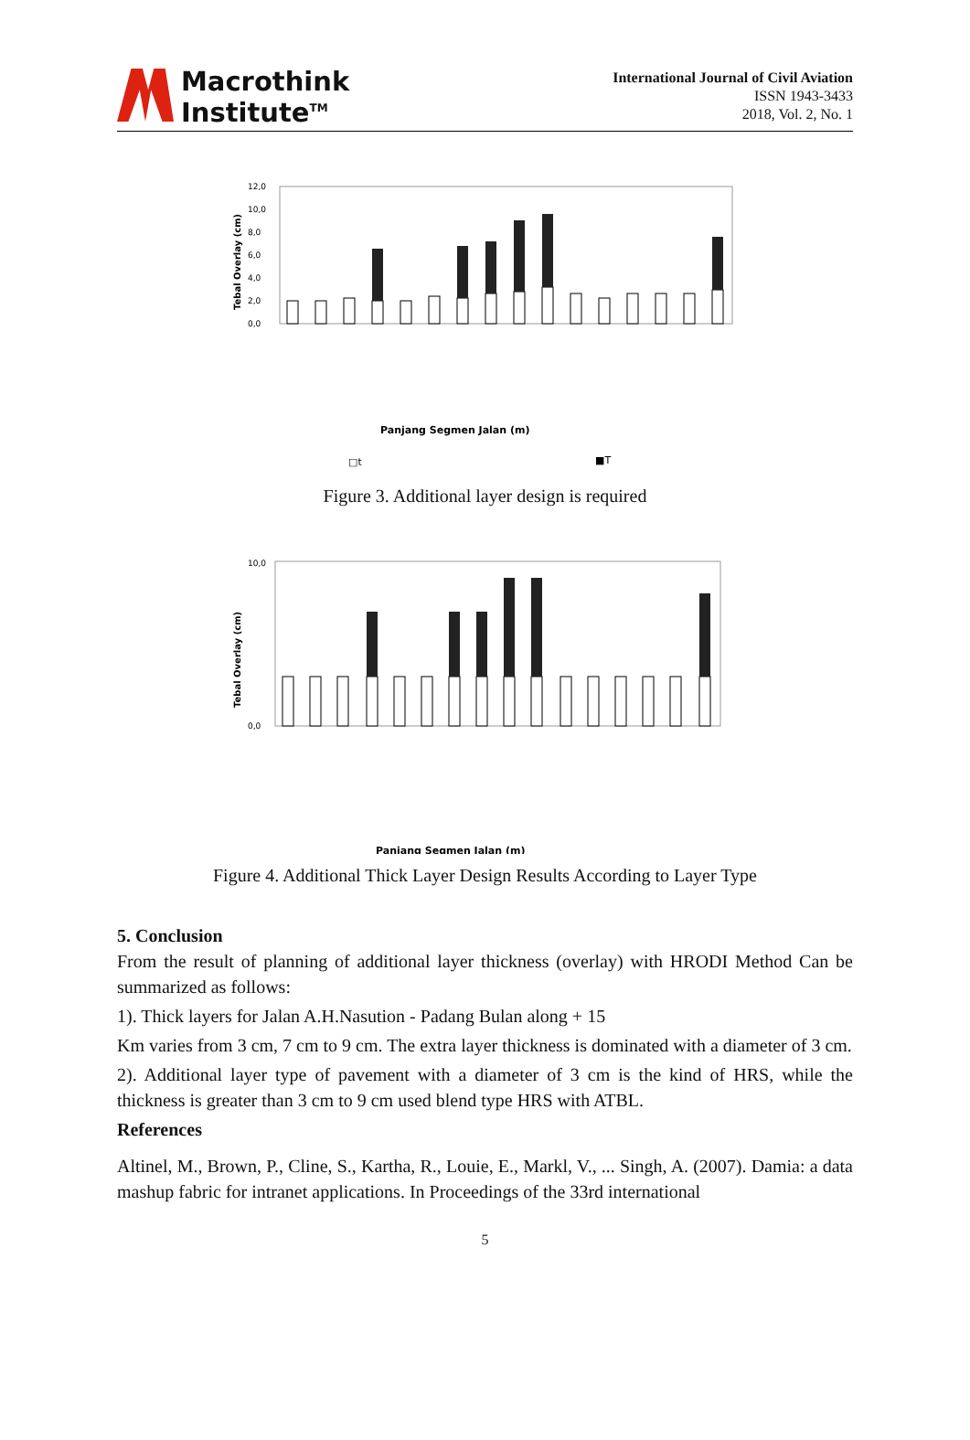Macrothink
Institute<sup>TM</sup>
International Journal of Civil Aviation
ISSN 1943-3433
2018, Vol. 2, No. 1
12,0
10,0
8,0
6,0
4,0
2,0
0,0
Tebal Overlay (cm)
Panjang Segmen Jalan (m)
□t
■T
Figure 3. Additional layer design is required
10,0
0,0
Tebal Overlay (cm)
Panjang Segmen Jalan (m)
Figure 4. Additional Thick Layer Design Results According to Layer Type
5. Conclusion
From the result of planning of additional layer thickness (overlay) with HRODI Method Can be summarized as follows:
1). Thick layers for Jalan A.H.Nasution - Padang Bulan along + 15
Km varies from 3 cm, 7 cm to 9 cm. The extra layer thickness is dominated with a diameter of 3 cm.
2). Additional layer type of pavement with a diameter of 3 cm is the kind of HRS, while the thickness is greater than 3 cm to 9 cm used blend type HRS with ATBL.
References
Altinel, M., Brown, P., Cline, S., Kartha, R., Louie, E., Markl, V., ... Singh, A. (2007). Damia: a data mashup fabric for intranet applications. In Proceedings of the 33rd international
5